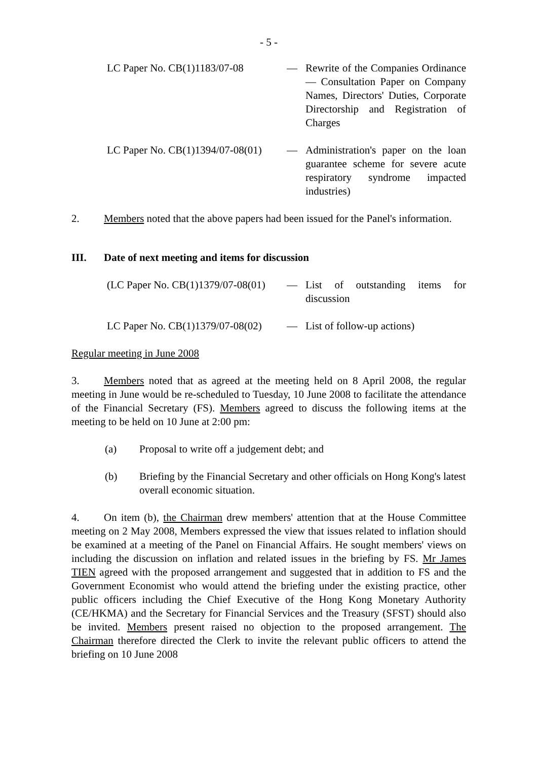- 5 -
LC Paper No. CB(1)1183/07-08 — Rewrite of the Companies Ordinance — Consultation Paper on Company Names, Directors' Duties, Corporate Directorship and Registration of Charges
LC Paper No. CB(1)1394/07-08(01)
— Administration's paper on the loan guarantee scheme for severe acute respiratory syndrome impacted industries)
2. Members noted that the above papers had been issued for the Panel's information.
III. Date of next meeting and items for discussion
(LC Paper No. CB(1)1379/07-08(01)
— List of outstanding items for discussion
LC Paper No. CB(1)1379/07-08(02)
— List of follow-up actions)
Regular meeting in June 2008
3. Members noted that as agreed at the meeting held on 8 April 2008, the regular meeting in June would be re-scheduled to Tuesday, 10 June 2008 to facilitate the attendance of the Financial Secretary (FS). Members agreed to discuss the following items at the meeting to be held on 10 June at 2:00 pm:
(a) Proposal to write off a judgement debt; and
(b) Briefing by the Financial Secretary and other officials on Hong Kong's latest overall economic situation.
4. On item (b), the Chairman drew members' attention that at the House Committee meeting on 2 May 2008, Members expressed the view that issues related to inflation should be examined at a meeting of the Panel on Financial Affairs. He sought members' views on including the discussion on inflation and related issues in the briefing by FS. Mr James TIEN agreed with the proposed arrangement and suggested that in addition to FS and the Government Economist who would attend the briefing under the existing practice, other public officers including the Chief Executive of the Hong Kong Monetary Authority (CE/HKMA) and the Secretary for Financial Services and the Treasury (SFST) should also be invited. Members present raised no objection to the proposed arrangement. The Chairman therefore directed the Clerk to invite the relevant public officers to attend the briefing on 10 June 2008